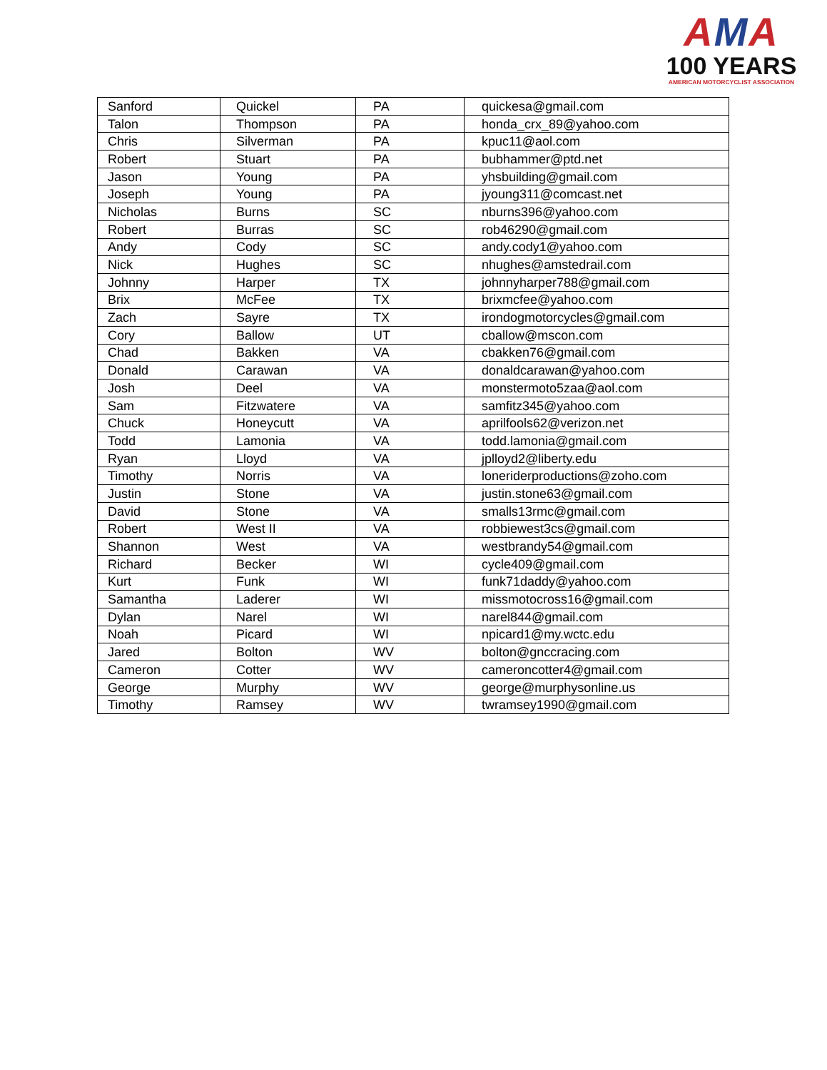AMA
100 YEARS
AMERICAN MOTORCYCLIST ASSOCIATION
| Sanford | Quickel | PA | quickesa@gmail.com |
| Talon | Thompson | PA | honda_crx_89@yahoo.com |
| Chris | Silverman | PA | kpuc11@aol.com |
| Robert | Stuart | PA | bubhammer@ptd.net |
| Jason | Young | PA | yhsbuilding@gmail.com |
| Joseph | Young | PA | jyoung311@comcast.net |
| Nicholas | Burns | SC | nburns396@yahoo.com |
| Robert | Burras | SC | rob46290@gmail.com |
| Andy | Cody | SC | andy.cody1@yahoo.com |
| Nick | Hughes | SC | nhughes@amstedrail.com |
| Johnny | Harper | TX | johnnyharper788@gmail.com |
| Brix | McFee | TX | brixmcfee@yahoo.com |
| Zach | Sayre | TX | irondogmotorcycles@gmail.com |
| Cory | Ballow | UT | cballow@mscon.com |
| Chad | Bakken | VA | cbakken76@gmail.com |
| Donald | Carawan | VA | donaldcarawan@yahoo.com |
| Josh | Deel | VA | monstermoto5zaa@aol.com |
| Sam | Fitzwatere | VA | samfitz345@yahoo.com |
| Chuck | Honeycutt | VA | aprilfools62@verizon.net |
| Todd | Lamonia | VA | todd.lamonia@gmail.com |
| Ryan | Lloyd | VA | jplloyd2@liberty.edu |
| Timothy | Norris | VA | loneriderproductions@zoho.com |
| Justin | Stone | VA | justin.stone63@gmail.com |
| David | Stone | VA | smalls13rmc@gmail.com |
| Robert | West II | VA | robbiewest3cs@gmail.com |
| Shannon | West | VA | westbrandy54@gmail.com |
| Richard | Becker | WI | cycle409@gmail.com |
| Kurt | Funk | WI | funk71daddy@yahoo.com |
| Samantha | Laderer | WI | missmotocross16@gmail.com |
| Dylan | Narel | WI | narel844@gmail.com |
| Noah | Picard | WI | npicard1@my.wctc.edu |
| Jared | Bolton | WV | bolton@gnccracing.com |
| Cameron | Cotter | WV | cameroncotter4@gmail.com |
| George | Murphy | WV | george@murphysonline.us |
| Timothy | Ramsey | WV | twramsey1990@gmail.com |